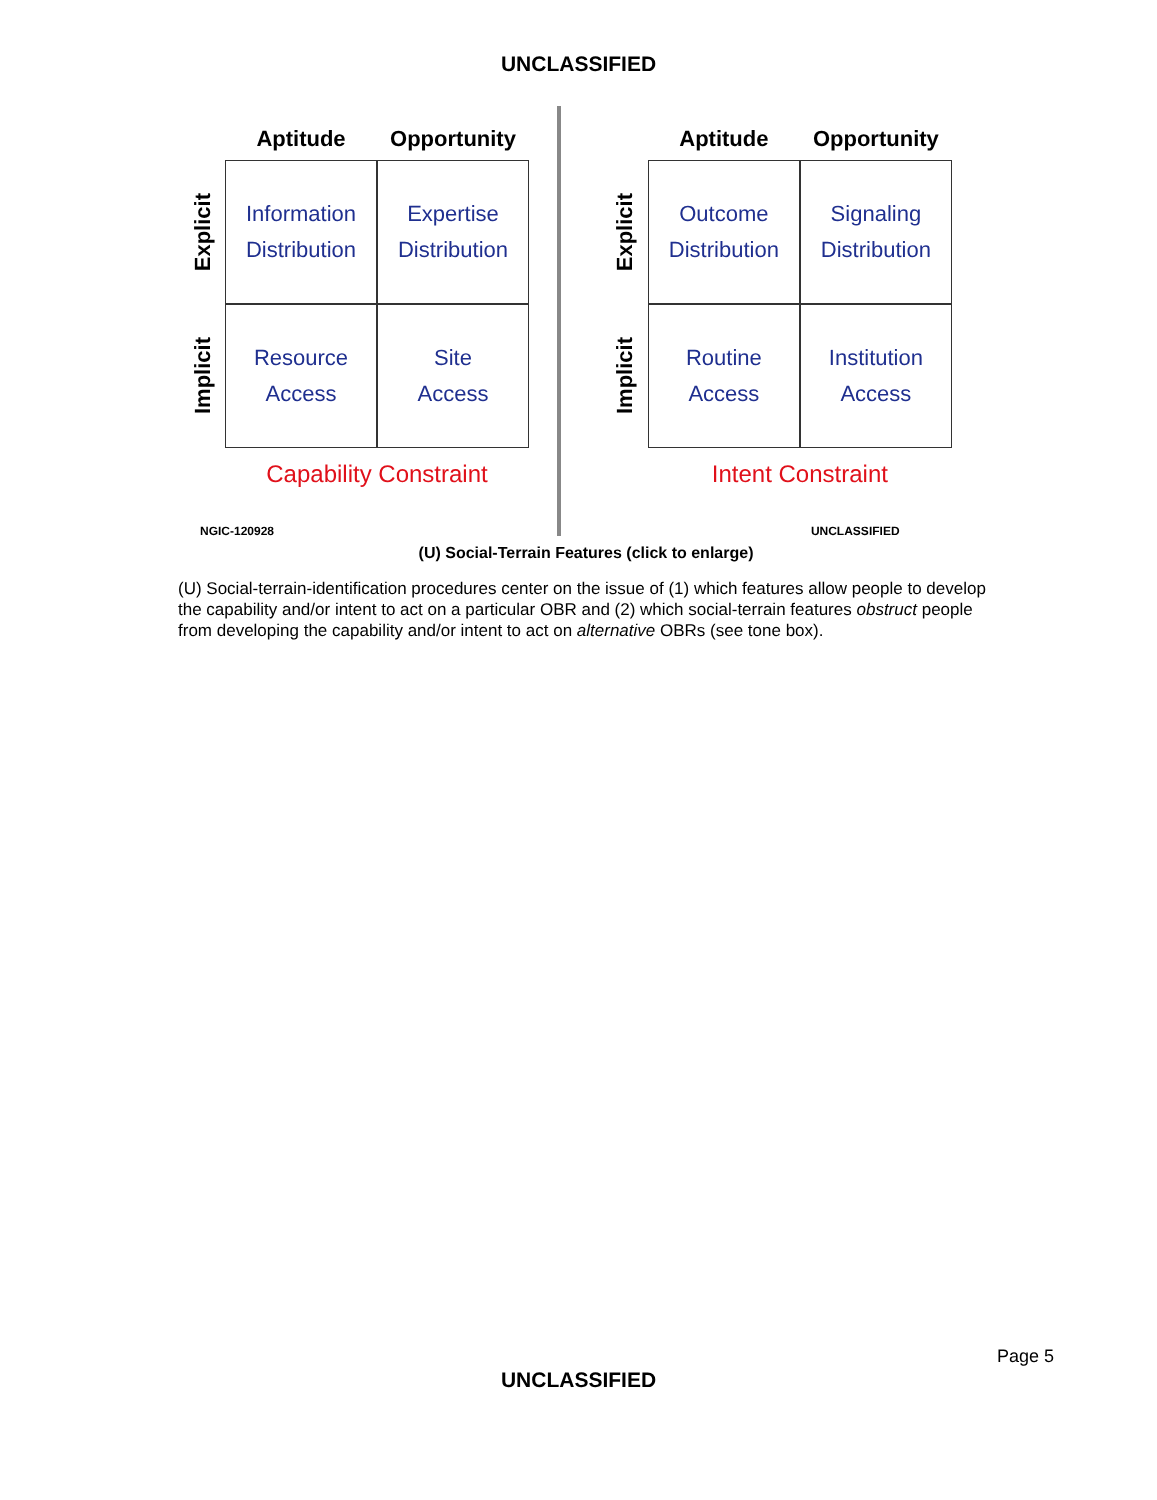UNCLASSIFIED
Aptitude Opportunity
Explicit
Information
Distribution
Expertise
Distribution
Implicit
Resource
Access
Site
Access
Capability Constraint
NGIC-120928
Aptitude Opportunity
Explicit
Outcome
Distribution
Signaling
Distribution
Implicit
Routine
Access
Institution
Access
Intent Constraint
UNCLASSIFIED
(U) Social-Terrain Features (click to enlarge)
(U) Social-terrain-identification procedures center on the issue of (1) which features allow people to develop the capability and/or intent to act on a particular OBR and (2) which social-terrain features obstruct people from developing the capability and/or intent to act on alternative OBRs (see tone box).
Page 5
UNCLASSIFIED